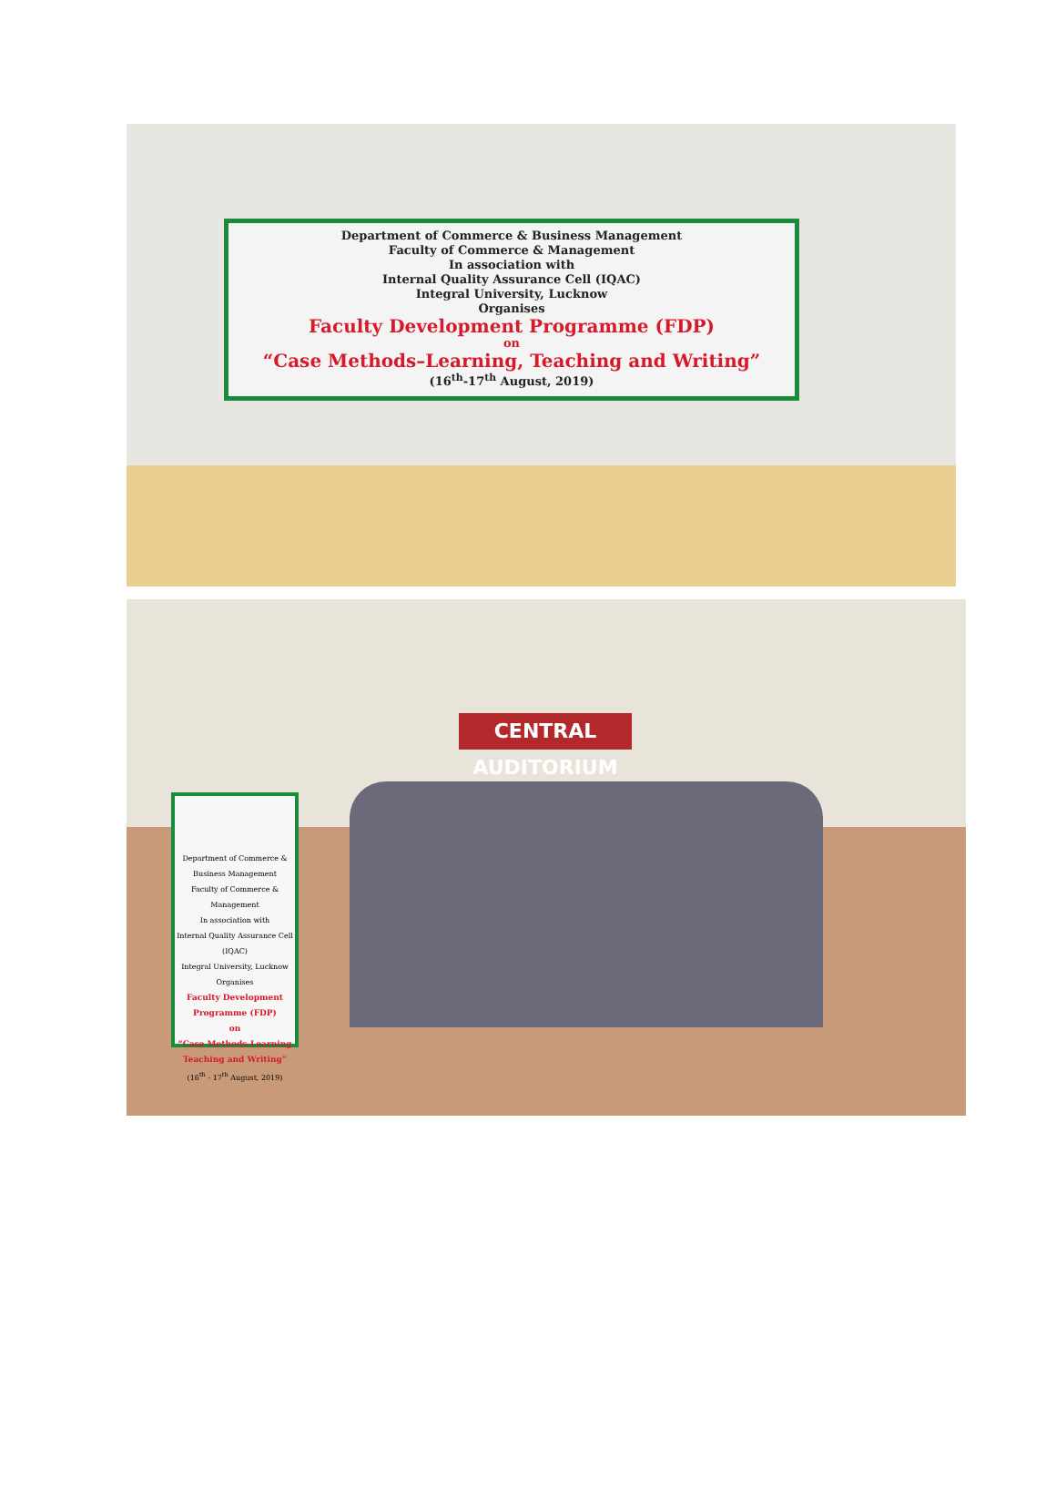Department of Commerce & Business Management
Faculty of Commerce & Management
In association with
Internal Quality Assurance Cell (IQAC)
Integral University, Lucknow
Organises
Faculty Development Programme (FDP)
on
“Case Methods–Learning, Teaching and Writing”
(16<sup>th</sup>-17<sup>th</sup> August, 2019)
CENTRAL AUDITORIUM
Department of Commerce & Business Management
Faculty of Commerce & Management
In association with
Internal Quality Assurance Cell (IQAC)
Integral University, Lucknow
Organises
Faculty Development Programme (FDP)
on
“Case Methods-Learning Teaching and Writing”
(16<sup>th</sup> - 17<sup>th</sup> August, 2019)